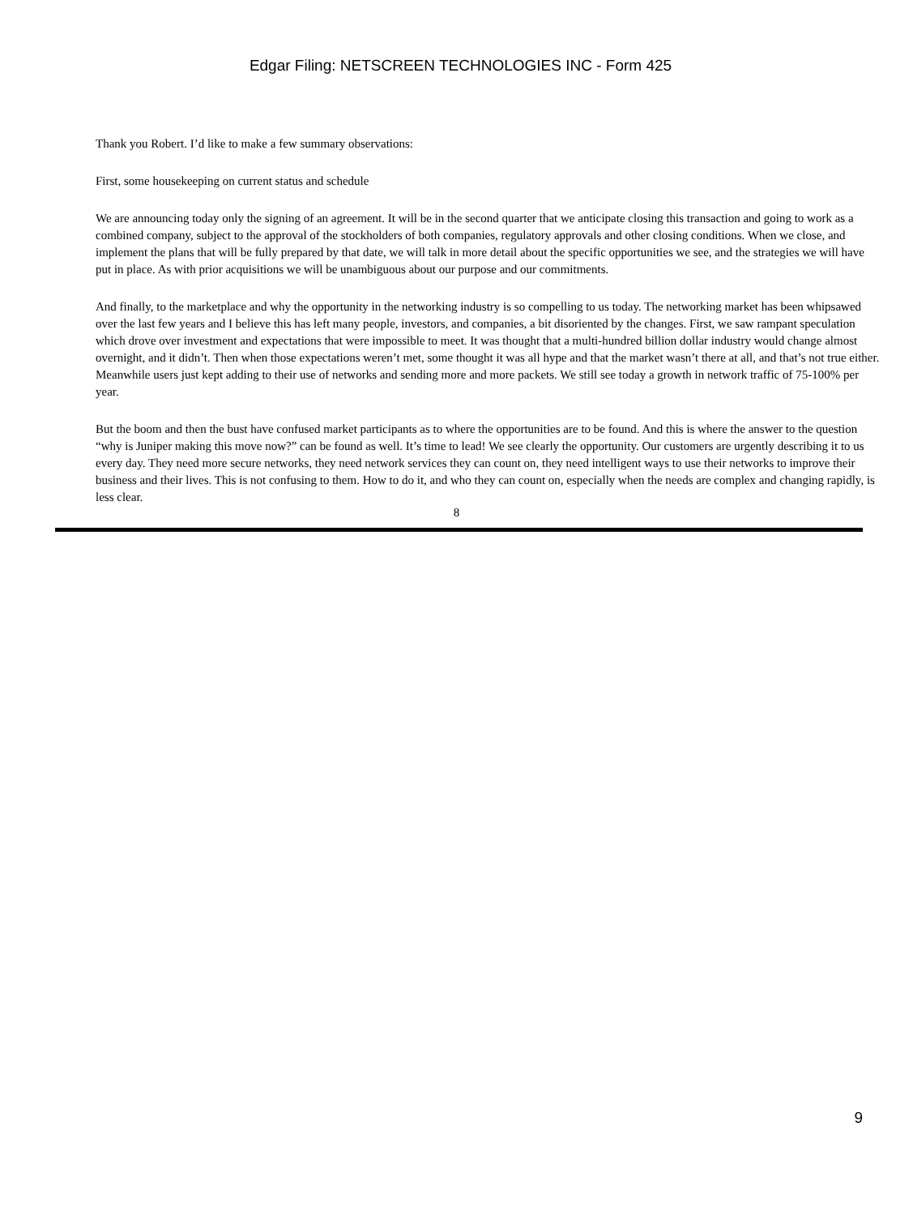Edgar Filing: NETSCREEN TECHNOLOGIES INC - Form 425
Thank you Robert. I’d like to make a few summary observations:
First, some housekeeping on current status and schedule
We are announcing today only the signing of an agreement. It will be in the second quarter that we anticipate closing this transaction and going to work as a combined company, subject to the approval of the stockholders of both companies, regulatory approvals and other closing conditions. When we close, and implement the plans that will be fully prepared by that date, we will talk in more detail about the specific opportunities we see, and the strategies we will have put in place. As with prior acquisitions we will be unambiguous about our purpose and our commitments.
And finally, to the marketplace and why the opportunity in the networking industry is so compelling to us today. The networking market has been whipsawed over the last few years and I believe this has left many people, investors, and companies, a bit disoriented by the changes. First, we saw rampant speculation which drove over investment and expectations that were impossible to meet. It was thought that a multi-hundred billion dollar industry would change almost overnight, and it didn’t. Then when those expectations weren’t met, some thought it was all hype and that the market wasn’t there at all, and that’s not true either. Meanwhile users just kept adding to their use of networks and sending more and more packets. We still see today a growth in network traffic of 75-100% per year.
But the boom and then the bust have confused market participants as to where the opportunities are to be found. And this is where the answer to the question “why is Juniper making this move now?” can be found as well. It’s time to lead! We see clearly the opportunity. Our customers are urgently describing it to us every day. They need more secure networks, they need network services they can count on, they need intelligent ways to use their networks to improve their business and their lives. This is not confusing to them. How to do it, and who they can count on, especially when the needs are complex and changing rapidly, is less clear.
8
9